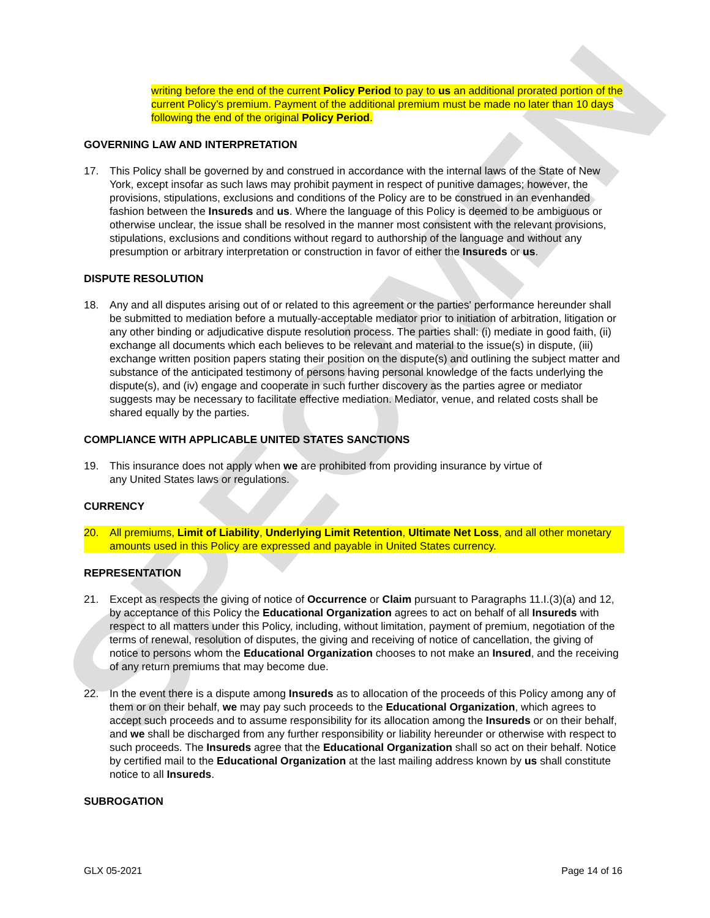SPECIMEN
writing before the end of the current Policy Period to pay to us an additional prorated portion of the current Policy’s premium. Payment of the additional premium must be made no later than 10 days following the end of the original Policy Period.
GOVERNING LAW AND INTERPRETATION
17. This Policy shall be governed by and construed in accordance with the internal laws of the State of New York, except insofar as such laws may prohibit payment in respect of punitive damages; however, the provisions, stipulations, exclusions and conditions of the Policy are to be construed in an evenhanded fashion between the Insureds and us. Where the language of this Policy is deemed to be ambiguous or otherwise unclear, the issue shall be resolved in the manner most consistent with the relevant provisions, stipulations, exclusions and conditions without regard to authorship of the language and without any presumption or arbitrary interpretation or construction in favor of either the Insureds or us.
DISPUTE RESOLUTION
18. Any and all disputes arising out of or related to this agreement or the parties' performance hereunder shall be submitted to mediation before a mutually-acceptable mediator prior to initiation of arbitration, litigation or any other binding or adjudicative dispute resolution process. The parties shall: (i) mediate in good faith, (ii) exchange all documents which each believes to be relevant and material to the issue(s) in dispute, (iii) exchange written position papers stating their position on the dispute(s) and outlining the subject matter and substance of the anticipated testimony of persons having personal knowledge of the facts underlying the dispute(s), and (iv) engage and cooperate in such further discovery as the parties agree or mediator suggests may be necessary to facilitate effective mediation. Mediator, venue, and related costs shall be shared equally by the parties.
COMPLIANCE WITH APPLICABLE UNITED STATES SANCTIONS
19. This insurance does not apply when we are prohibited from providing insurance by virtue of
any United States laws or regulations.
CURRENCY
20. All premiums, Limit of Liability, Underlying Limit Retention, Ultimate Net Loss, and all other monetary amounts used in this Policy are expressed and payable in United States currency.
REPRESENTATION
21. Except as respects the giving of notice of Occurrence or Claim pursuant to Paragraphs 11.I.(3)(a) and 12, by acceptance of this Policy the Educational Organization agrees to act on behalf of all Insureds with respect to all matters under this Policy, including, without limitation, payment of premium, negotiation of the terms of renewal, resolution of disputes, the giving and receiving of notice of cancellation, the giving of notice to persons whom the Educational Organization chooses to not make an Insured, and the receiving of any return premiums that may become due.
22. In the event there is a dispute among Insureds as to allocation of the proceeds of this Policy among any of them or on their behalf, we may pay such proceeds to the Educational Organization, which agrees to accept such proceeds and to assume responsibility for its allocation among the Insureds or on their behalf, and we shall be discharged from any further responsibility or liability hereunder or otherwise with respect to such proceeds. The Insureds agree that the Educational Organization shall so act on their behalf. Notice by certified mail to the Educational Organization at the last mailing address known by us shall constitute notice to all Insureds.
SUBROGATION
GLX 05-2021 Page 14 of 16